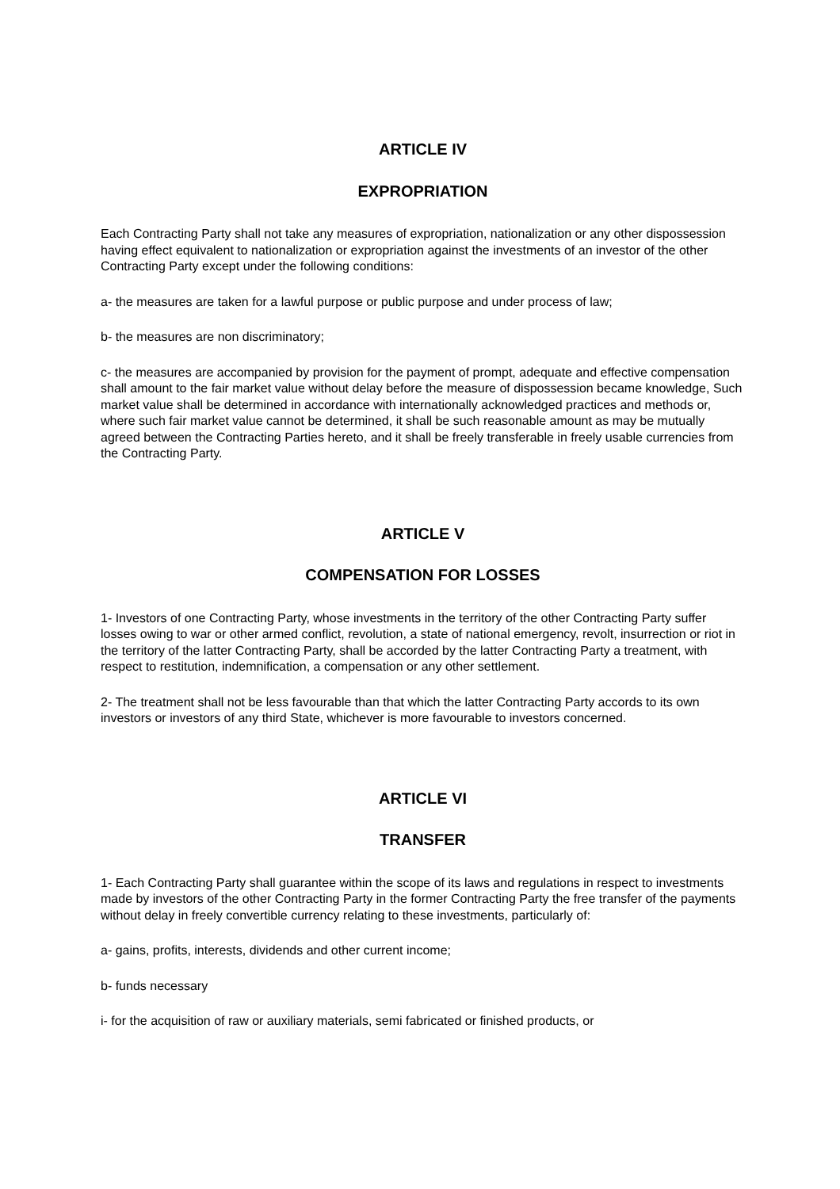ARTICLE IV
EXPROPRIATION
Each Contracting Party shall not take any measures of expropriation, nationalization or any other dispossession having effect equivalent to nationalization or expropriation against the investments of an investor of the other Contracting Party except under the following conditions:
a- the measures are taken for a lawful purpose or public purpose and under process of law;
b- the measures are non discriminatory;
c- the measures are accompanied by provision for the payment of prompt, adequate and effective compensation shall amount to the fair market value without delay before the measure of dispossession became knowledge, Such market value shall be determined in accordance with internationally acknowledged practices and methods or, where such fair market value cannot be determined, it shall be such reasonable amount as may be mutually agreed between the Contracting Parties hereto, and it shall be freely transferable in freely usable currencies from the Contracting Party.
ARTICLE V
COMPENSATION FOR LOSSES
1- Investors of one Contracting Party, whose investments in the territory of the other Contracting Party suffer losses owing to war or other armed conflict, revolution, a state of national emergency, revolt, insurrection or riot in the territory of the latter Contracting Party, shall be accorded by the latter Contracting Party a treatment, with respect to restitution, indemnification, a compensation or any other settlement.
2- The treatment shall not be less favourable than that which the latter Contracting Party accords to its own investors or investors of any third State, whichever is more favourable to investors concerned.
ARTICLE VI
TRANSFER
1- Each Contracting Party shall guarantee within the scope of its laws and regulations in respect to investments made by investors of the other Contracting Party in the former Contracting Party the free transfer of the payments without delay in freely convertible currency relating to these investments, particularly of:
a- gains, profits, interests, dividends and other current income;
b- funds necessary
i- for the acquisition of raw or auxiliary materials, semi fabricated or finished products, or